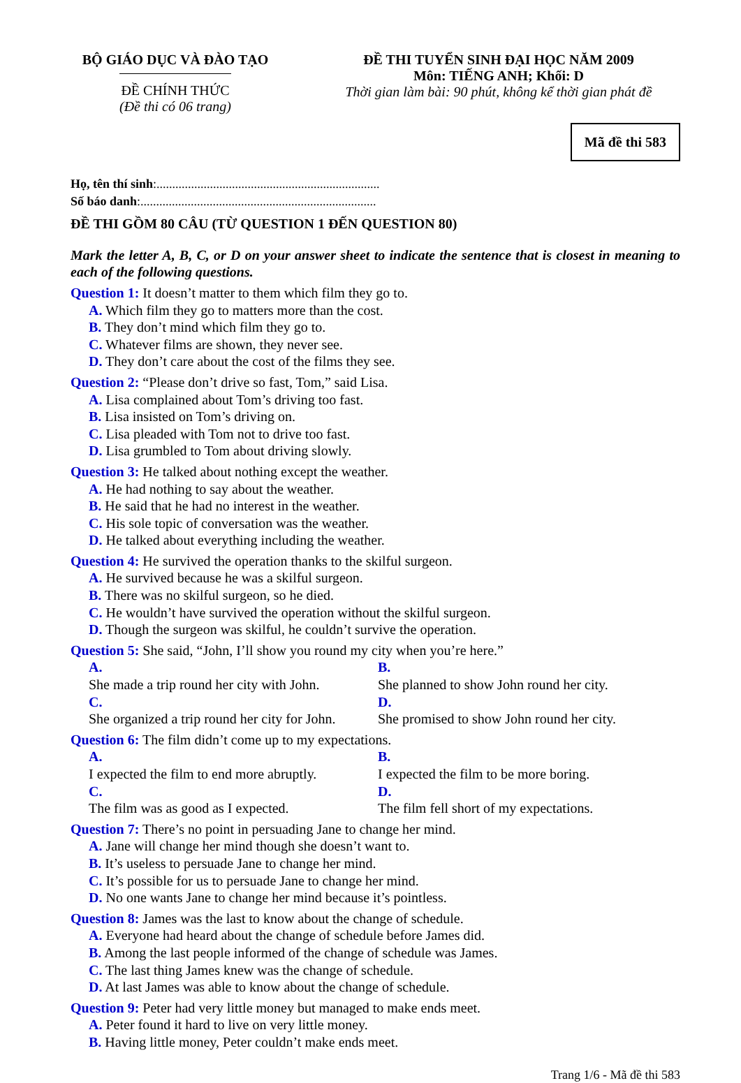BỘ GIÁO DỤC VÀ ĐÀO TẠO
ĐỀ CHÍNH THỨC
(Đề thi có 06 trang)
ĐỀ THI TUYỂN SINH ĐẠI HỌC NĂM 2009
Môn: TIẾNG ANH; Khối: D
Thời gian làm bài: 90 phút, không kể thời gian phát đề
Mã đề thi 583
Họ, tên thí sinh:.......................................................................
Số báo danh:...........................................................................
ĐỀ THI GỒM 80 CÂU (TỪ QUESTION 1 ĐẾN QUESTION 80)
Mark the letter A, B, C, or D on your answer sheet to indicate the sentence that is closest in meaning to each of the following questions.
Question 1: It doesn’t matter to them which film they go to.
A. Which film they go to matters more than the cost.
B. They don’t mind which film they go to.
C. Whatever films are shown, they never see.
D. They don’t care about the cost of the films they see.
Question 2: “Please don’t drive so fast, Tom,” said Lisa.
A. Lisa complained about Tom’s driving too fast.
B. Lisa insisted on Tom’s driving on.
C. Lisa pleaded with Tom not to drive too fast.
D. Lisa grumbled to Tom about driving slowly.
Question 3: He talked about nothing except the weather.
A. He had nothing to say about the weather.
B. He said that he had no interest in the weather.
C. His sole topic of conversation was the weather.
D. He talked about everything including the weather.
Question 4: He survived the operation thanks to the skilful surgeon.
A. He survived because he was a skilful surgeon.
B. There was no skilful surgeon, so he died.
C. He wouldn’t have survived the operation without the skilful surgeon.
D. Though the surgeon was skilful, he couldn’t survive the operation.
Question 5: She said, “John, I’ll show you round my city when you’re here.”
A.
She made a trip round her city with John. B.
She planned to show John round her city.
C.
She organized a trip round her city for John. D.
She promised to show John round her city.
Question 6: The film didn’t come up to my expectations.
A.
I expected the film to end more abruptly. B.
I expected the film to be more boring.
C.
The film was as good as I expected. D.
The film fell short of my expectations.
Question 7: There’s no point in persuading Jane to change her mind.
A. Jane will change her mind though she doesn’t want to.
B. It’s useless to persuade Jane to change her mind.
C. It’s possible for us to persuade Jane to change her mind.
D. No one wants Jane to change her mind because it’s pointless.
Question 8: James was the last to know about the change of schedule.
A. Everyone had heard about the change of schedule before James did.
B. Among the last people informed of the change of schedule was James.
C. The last thing James knew was the change of schedule.
D. At last James was able to know about the change of schedule.
Question 9: Peter had very little money but managed to make ends meet.
A. Peter found it hard to live on very little money.
B. Having little money, Peter couldn’t make ends meet.
Trang 1/6 - Mã đề thi 583